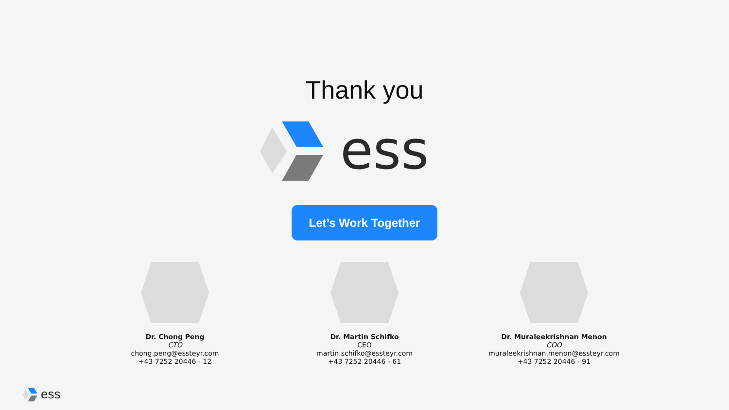Thank you
ess
Let’s Work Together
Dr. Chong Peng
CTO
chong.peng@essteyr.com
+43 7252 20446 - 12
Dr. Martin Schifko
CEO
martin.schifko@essteyr.com
+43 7252 20446 - 61
Dr. Muraleekrishnan Menon
COO
muraleekrishnan.menon@essteyr.com
+43 7252 20446 - 91
ess